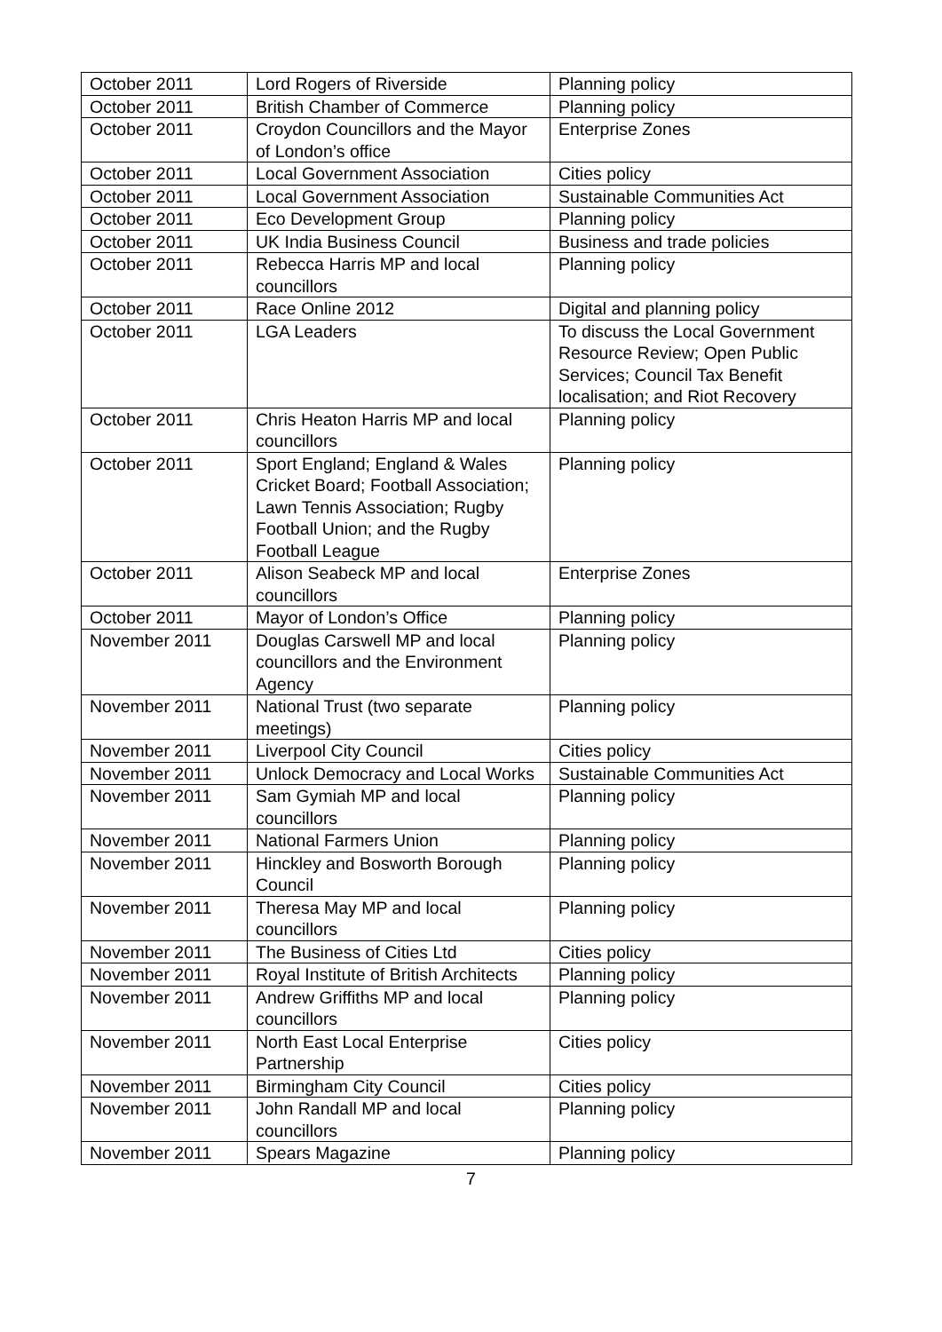| October 2011 | Lord Rogers of Riverside | Planning policy |
| October 2011 | British Chamber of Commerce | Planning policy |
| October 2011 | Croydon Councillors and the Mayor of London’s office | Enterprise Zones |
| October 2011 | Local Government Association | Cities policy |
| October 2011 | Local Government Association | Sustainable Communities Act |
| October 2011 | Eco Development Group | Planning policy |
| October 2011 | UK India Business Council | Business and trade policies |
| October 2011 | Rebecca Harris MP and local councillors | Planning policy |
| October 2011 | Race Online 2012 | Digital and planning policy |
| October 2011 | LGA Leaders | To discuss the Local Government Resource Review; Open Public Services; Council Tax Benefit localisation; and Riot Recovery |
| October 2011 | Chris Heaton Harris MP and local councillors | Planning policy |
| October 2011 | Sport England; England & Wales Cricket Board; Football Association; Lawn Tennis Association; Rugby Football Union; and the Rugby Football League | Planning policy |
| October 2011 | Alison Seabeck MP and local councillors | Enterprise Zones |
| October 2011 | Mayor of London’s Office | Planning policy |
| November 2011 | Douglas Carswell MP and local councillors and the Environment Agency | Planning policy |
| November 2011 | National Trust (two separate meetings) | Planning policy |
| November 2011 | Liverpool City Council | Cities policy |
| November 2011 | Unlock Democracy and Local Works | Sustainable Communities Act |
| November 2011 | Sam Gymiah MP and local councillors | Planning policy |
| November 2011 | National Farmers Union | Planning policy |
| November 2011 | Hinckley and Bosworth Borough Council | Planning policy |
| November 2011 | Theresa May MP and local councillors | Planning policy |
| November 2011 | The Business of Cities Ltd | Cities policy |
| November 2011 | Royal Institute of British Architects | Planning policy |
| November 2011 | Andrew Griffiths MP and local councillors | Planning policy |
| November 2011 | North East Local Enterprise Partnership | Cities policy |
| November 2011 | Birmingham City Council | Cities policy |
| November 2011 | John Randall MP and local councillors | Planning policy |
| November 2011 | Spears Magazine | Planning policy |
7